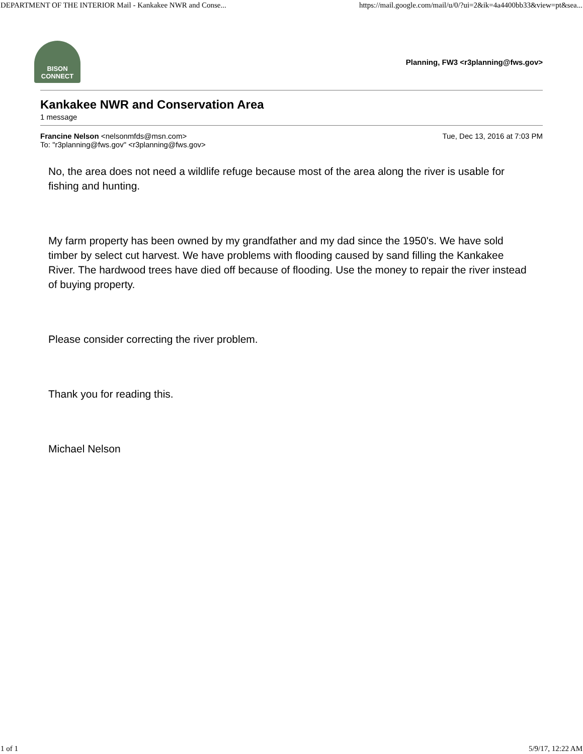DEPARTMENT OF THE INTERIOR Mail - Kankakee NWR and Conse... https://mail.google.com/mail/u/0/?ui=2&ik=4a4400bb33&view=pt&sea...
BISON
CONNECT
Planning, FW3 <r3planning@fws.gov>
Kankakee NWR and Conservation Area
1 message
Francine Nelson <nelsonmfds@msn.com> Tue, Dec 13, 2016 at 7:03 PM
To: "r3planning@fws.gov" <r3planning@fws.gov>
No, the area does not need a wildlife refuge because most of the area along the river is usable for fishing and hunting.
My farm property has been owned by my grandfather and my dad since the 1950's. We have sold timber by select cut harvest. We have problems with flooding caused by sand filling the Kankakee River. The hardwood trees have died off because of flooding. Use the money to repair the river instead of buying property.
Please consider correcting the river problem.
Thank you for reading this.
Michael Nelson
1 of 1 5/9/17, 12:22 AM